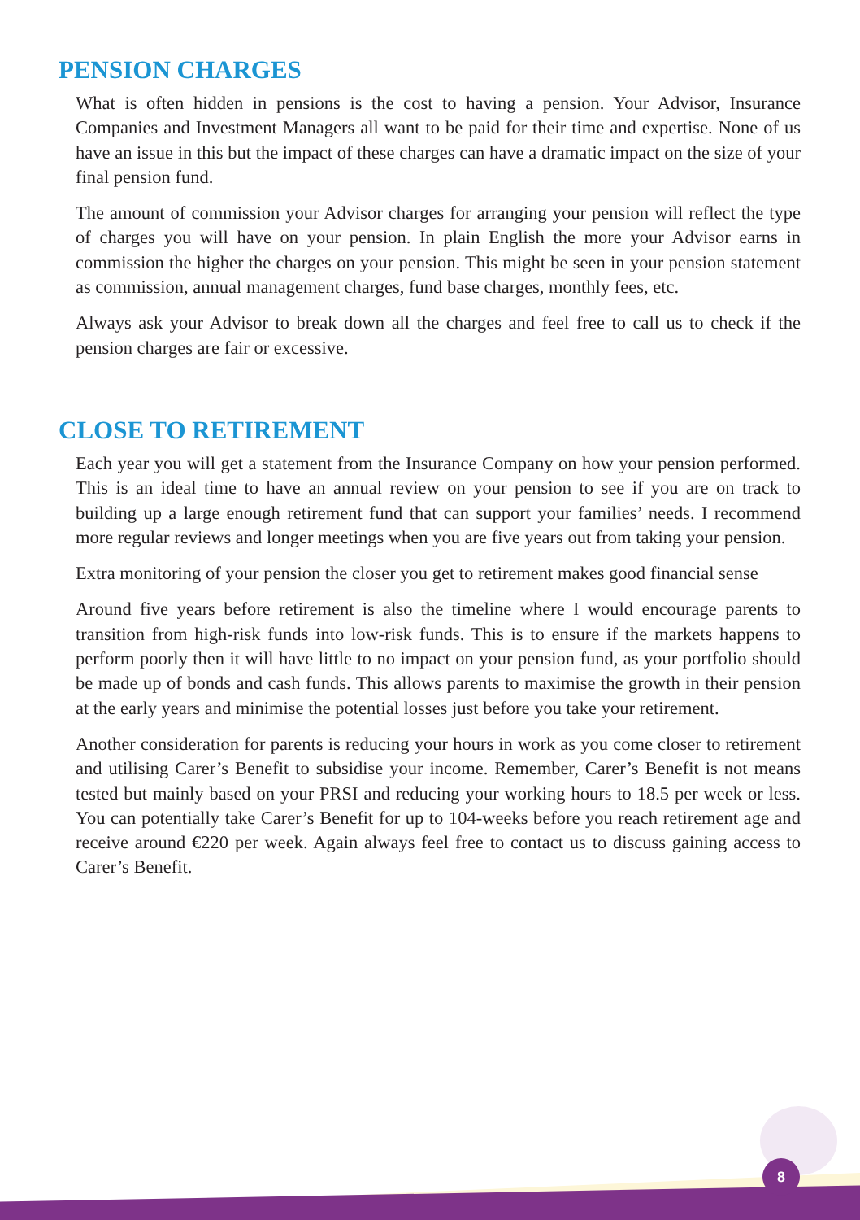PENSION CHARGES
What is often hidden in pensions is the cost to having a pension. Your Advisor, Insurance Companies and Investment Managers all want to be paid for their time and expertise. None of us have an issue in this but the impact of these charges can have a dramatic impact on the size of your final pension fund.
The amount of commission your Advisor charges for arranging your pension will reflect the type of charges you will have on your pension. In plain English the more your Advisor earns in commission the higher the charges on your pension. This might be seen in your pension statement as commission, annual management charges, fund base charges, monthly fees, etc.
Always ask your Advisor to break down all the charges and feel free to call us to check if the pension charges are fair or excessive.
CLOSE TO RETIREMENT
Each year you will get a statement from the Insurance Company on how your pension performed. This is an ideal time to have an annual review on your pension to see if you are on track to building up a large enough retirement fund that can support your families’ needs. I recommend more regular reviews and longer meetings when you are five years out from taking your pension.
Extra monitoring of your pension the closer you get to retirement makes good financial sense
Around five years before retirement is also the timeline where I would encourage parents to transition from high-risk funds into low-risk funds. This is to ensure if the markets happens to perform poorly then it will have little to no impact on your pension fund, as your portfolio should be made up of bonds and cash funds. This allows parents to maximise the growth in their pension at the early years and minimise the potential losses just before you take your retirement.
Another consideration for parents is reducing your hours in work as you come closer to retirement and utilising Carer’s Benefit to subsidise your income. Remember, Carer’s Benefit is not means tested but mainly based on your PRSI and reducing your working hours to 18.5 per week or less. You can potentially take Carer’s Benefit for up to 104-weeks before you reach retirement age and receive around €220 per week. Again always feel free to contact us to discuss gaining access to Carer’s Benefit.
8